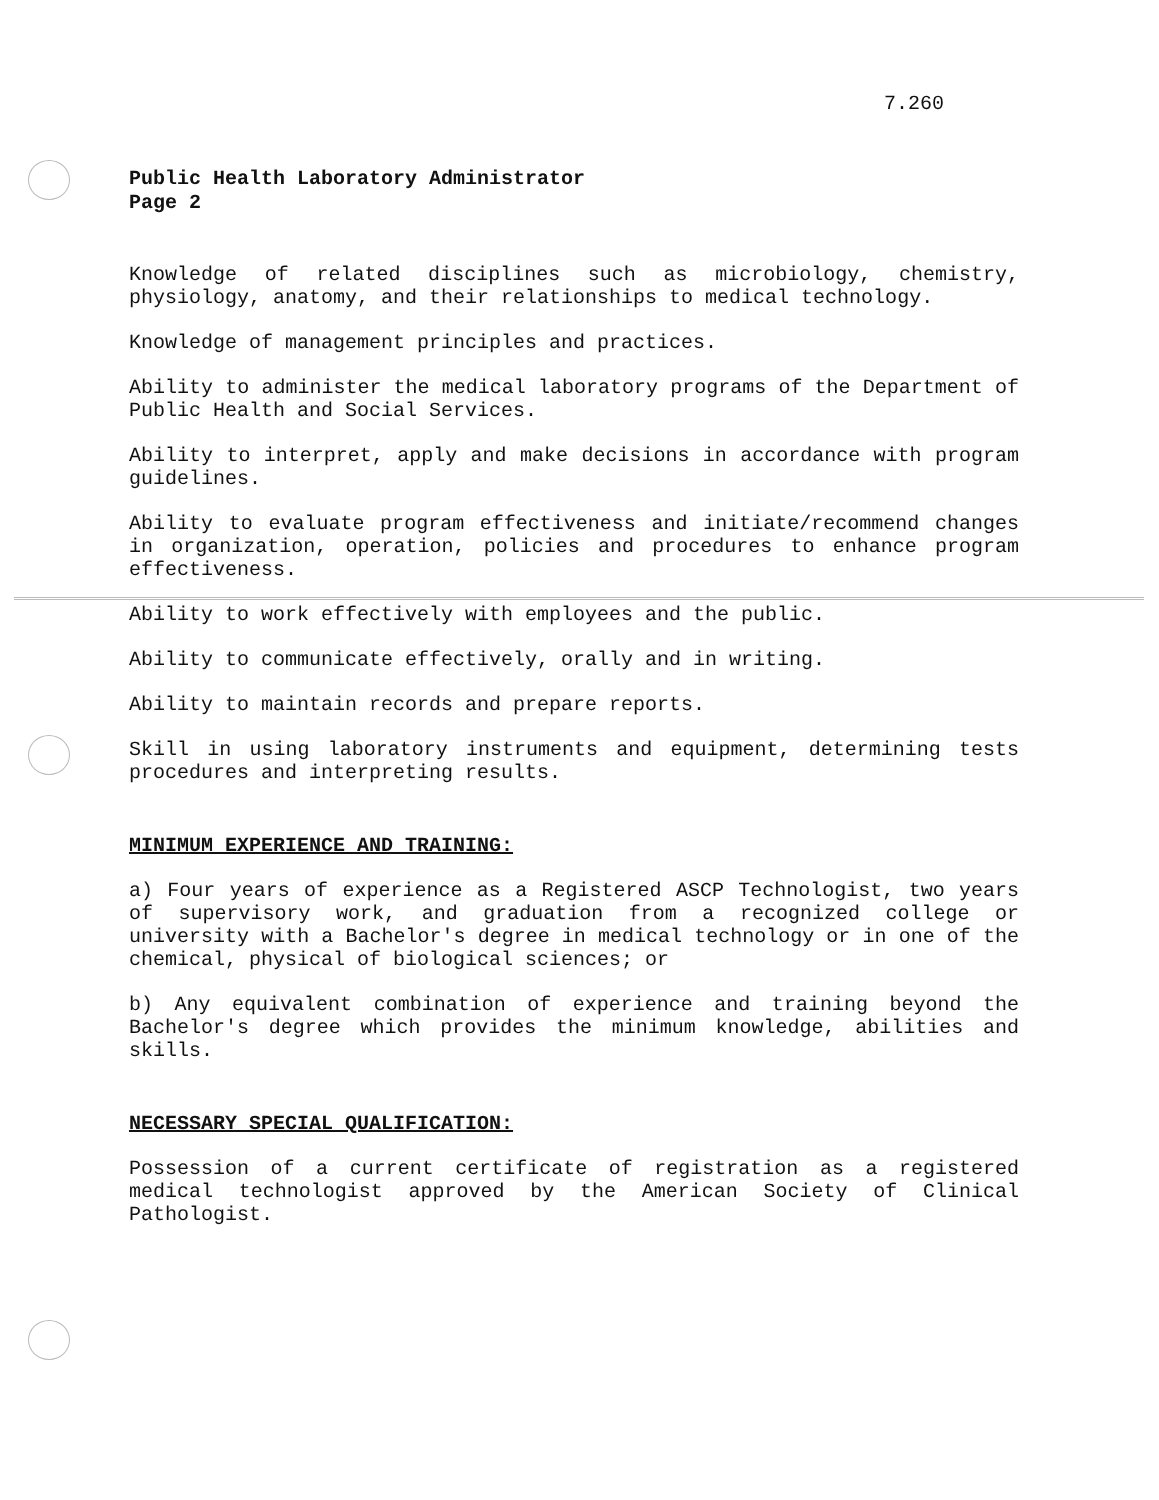7.260
Public Health Laboratory Administrator
Page 2
Knowledge of related disciplines such as microbiology, chemistry, physiology, anatomy, and their relationships to medical technology.
Knowledge of management principles and practices.
Ability to administer the medical laboratory programs of the Department of Public Health and Social Services.
Ability to interpret, apply and make decisions in accordance with program guidelines.
Ability to evaluate program effectiveness and initiate/recommend changes in organization, operation, policies and procedures to enhance program effectiveness.
Ability to work effectively with employees and the public.
Ability to communicate effectively, orally and in writing.
Ability to maintain records and prepare reports.
Skill in using laboratory instruments and equipment, determining tests procedures and interpreting results.
MINIMUM EXPERIENCE AND TRAINING:
a) Four years of experience as a Registered ASCP Technologist, two years of supervisory work, and graduation from a recognized college or university with a Bachelor's degree in medical technology or in one of the chemical, physical of biological sciences; or
b) Any equivalent combination of experience and training beyond the Bachelor's degree which provides the minimum knowledge, abilities and skills.
NECESSARY SPECIAL QUALIFICATION:
Possession of a current certificate of registration as a registered medical technologist approved by the American Society of Clinical Pathologist.